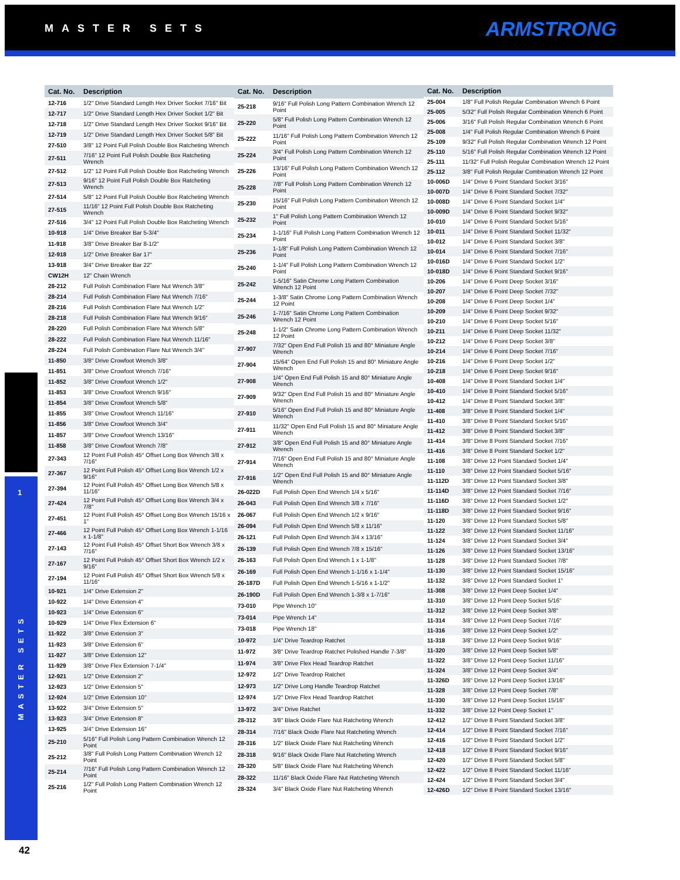MASTER SETS ARMSTRONG
1
MASTER SETS
| Cat. No. | Description |
| --- | --- |
| 12-716 | 1/2" Drive Standard Length Hex Driver Socket 7/16" Bit |
| 12-717 | 1/2" Drive Standard Length Hex Driver Socket 1/2" Bit |
| 12-718 | 1/2" Drive Standard Length Hex Driver Socket 9/16" Bit |
| 12-719 | 1/2" Drive Standard Length Hex Driver Socket 5/8" Bit |
| 27-510 | 3/8" 12 Point Full Polish Double Box Ratcheting Wrench |
| 27-511 | 7/16" 12 Point Full Polish Double Box Ratcheting Wrench |
| 27-512 | 1/2" 12 Point Full Polish Double Box Ratcheting Wrench |
| 27-513 | 9/16" 12 Point Full Polish Double Box Ratcheting Wrench |
| 27-514 | 5/8" 12 Point Full Polish Double Box Ratcheting Wrench |
| 27-515 | 11/16" 12 Point Full Polish Double Box Ratcheting Wrench |
| 27-516 | 3/4" 12 Point Full Polish Double Box Ratcheting Wrench |
| 10-918 | 1/4" Drive Breaker Bar 5-3/4" |
| 11-918 | 3/8" Drive Breaker Bar 8-1/2" |
| 12-918 | 1/2" Drive Breaker Bar 17" |
| 13-918 | 3/4" Drive Breaker Bar 22" |
| CW12H | 12" Chain Wrench |
| 28-212 | Full Polish Combination Flare Nut Wrench 3/8" |
| 28-214 | Full Polish Combination Flare Nut Wrench 7/16" |
| 28-216 | Full Polish Combination Flare Nut Wrench 1/2" |
| 28-218 | Full Polish Combination Flare Nut Wrench 9/16" |
| 28-220 | Full Polish Combination Flare Nut Wrench 5/8" |
| 28-222 | Full Polish Combination Flare Nut Wrench 11/16" |
| 28-224 | Full Polish Combination Flare Nut Wrench 3/4" |
| 11-850 | 3/8" Drive Crowfoot Wrench 3/8" |
| 11-851 | 3/8" Drive Crowfoot Wrench 7/16" |
| 11-852 | 3/8" Drive Crowfoot Wrench 1/2" |
| 11-853 | 3/8" Drive Crowfoot Wrench 9/16" |
| 11-854 | 3/8" Drive Crowfoot Wrench 5/8" |
| 11-855 | 3/8" Drive Crowfoot Wrench 11/16" |
| 11-856 | 3/8" Drive Crowfoot Wrench 3/4" |
| 11-857 | 3/8" Drive Crowfoot Wrench 13/16" |
| 11-858 | 3/8" Drive Crowfoot Wrench 7/8" |
| 27-343 | 12 Point Full Polish 45° Offset Long Box Wrench 3/8 x 7/16" |
| 27-367 | 12 Point Full Polish 45° Offset Long Box Wrench 1/2 x 9/16" |
| 27-394 | 12 Point Full Polish 45° Offset Long Box Wrench 5/8 x 11/16" |
| 27-424 | 12 Point Full Polish 45° Offset Long Box Wrench 3/4 x 7/8" |
| 27-451 | 12 Point Full Polish 45° Offset Long Box Wrench 15/16 x 1" |
| 27-466 | 12 Point Full Polish 45° Offset Long Box Wrench 1-1/16 x 1-1/8" |
| 27-143 | 12 Point Full Polish 45° Offset Short Box Wrench 3/8 x 7/16" |
| 27-167 | 12 Point Full Polish 45° Offset Short Box Wrench 1/2 x 9/16" |
| 27-194 | 12 Point Full Polish 45° Offset Short Box Wrench 5/8 x 11/16" |
| 10-921 | 1/4" Drive Extension 2" |
| 10-922 | 1/4" Drive Extension 4" |
| 10-923 | 1/4" Drive Extension 6" |
| 10-929 | 1/4" Drive Flex Extension 6" |
| 11-922 | 3/8" Drive Extension 3" |
| 11-923 | 3/8" Drive Extension 6" |
| 11-927 | 3/8" Drive Extension 12" |
| 11-929 | 3/8" Drive Flex Extension 7-1/4" |
| 12-921 | 1/2" Drive Extension 2" |
| 12-923 | 1/2" Drive Extension 5" |
| 12-924 | 1/2" Drive Extension 10" |
| 13-922 | 3/4" Drive Extension 5" |
| 13-923 | 3/4" Drive Extension 8" |
| 13-925 | 3/4" Drive Extension 16" |
| 25-210 | 5/16" Full Polish Long Pattern Combination Wrench 12 Point |
| 25-212 | 3/8" Full Polish Long Pattern Combination Wrench 12 Point |
| 25-214 | 7/16" Full Polish Long Pattern Combination Wrench 12 Point |
| 25-216 | 1/2" Full Polish Long Pattern Combination Wrench 12 Point |
| Cat. No. | Description |
| --- | --- |
| 25-218 | 9/16" Full Polish Long Pattern Combination Wrench 12 Point |
| 25-220 | 5/8" Full Polish Long Pattern Combination Wrench 12 Point |
| 25-222 | 11/16" Full Polish Long Pattern Combination Wrench 12 Point |
| 25-224 | 3/4" Full Polish Long Pattern Combination Wrench 12 Point |
| 25-226 | 13/16" Full Polish Long Pattern Combination Wrench 12 Point |
| 25-228 | 7/8" Full Polish Long Pattern Combination Wrench 12 Point |
| 25-230 | 15/16" Full Polish Long Pattern Combination Wrench 12 Point |
| 25-232 | 1" Full Polish Long Pattern Combination Wrench 12 Point |
| 25-234 | 1-1/16" Full Polish Long Pattern Combination Wrench 12 Point |
| 25-236 | 1-1/8" Full Polish Long Pattern Combination Wrench 12 Point |
| 25-240 | 1-1/4" Full Polish Long Pattern Combination Wrench 12 Point |
| 25-242 | 1-5/16" Satin Chrome Long Pattern Combination Wrench 12 Point |
| 25-244 | 1-3/8" Satin Chrome Long Pattern Combination Wrench 12 Point |
| 25-246 | 1-7/16" Satin Chrome Long Pattern Combination Wrench 12 Point |
| 25-248 | 1-1/2" Satin Chrome Long Pattern Combination Wrench 12 Point |
| 27-907 | 7/32" Open End Full Polish 15 and 80° Miniature Angle Wrench |
| 27-904 | 15/64" Open End Full Polish 15 and 80° Miniature Angle Wrench |
| 27-908 | 1/4" Open End Full Polish 15 and 80° Miniature Angle Wrench |
| 27-909 | 9/32" Open End Full Polish 15 and 80° Miniature Angle Wrench |
| 27-910 | 5/16" Open End Full Polish 15 and 80° Miniature Angle Wrench |
| 27-911 | 11/32" Open End Full Polish 15 and 80° Miniature Angle Wrench |
| 27-912 | 3/8" Open End Full Polish 15 and 80° Miniature Angle Wrench |
| 27-914 | 7/16" Open End Full Polish 15 and 80° Miniature Angle Wrench |
| 27-916 | 1/2" Open End Full Polish 15 and 80° Miniature Angle Wrench |
| 26-022D | Full Polish Open End Wrench 1/4 x 5/16" |
| 26-043 | Full Polish Open End Wrench 3/8 x 7/16" |
| 26-067 | Full Polish Open End Wrench 1/2 x 9/16" |
| 26-094 | Full Polish Open End Wrench 5/8 x 11/16" |
| 26-121 | Full Polish Open End Wrench 3/4 x 13/16" |
| 26-139 | Full Polish Open End Wrench 7/8 x 15/16" |
| 26-163 | Full Polish Open End Wrench 1 x 1-1/8" |
| 26-169 | Full Polish Open End Wrench 1-1/16 x 1-1/4" |
| 26-187D | Full Polish Open End Wrench 1-5/16 x 1-1/2" |
| 26-190D | Full Polish Open End Wrench 1-3/8 x 1-7/16" |
| 73-010 | Pipe Wrench 10" |
| 73-014 | Pipe Wrench 14" |
| 73-018 | Pipe Wrench 18" |
| 10-972 | 1/4" Drive Teardrop Ratchet |
| 11-972 | 3/8" Drive Teardrop Ratchet Polished Handle 7-3/8" |
| 11-974 | 3/8" Drive Flex Head Teardrop Ratchet |
| 12-972 | 1/2" Drive Teardrop Ratchet |
| 12-973 | 1/2" Drive Long Handle Teardrop Ratchet |
| 12-974 | 1/2" Drive Flex Head Teardrop Ratchet |
| 13-972 | 3/4" Drive Ratchet |
| 28-312 | 3/8" Black Oxide Flare Nut Ratcheting Wrench |
| 28-314 | 7/16" Black Oxide Flare Nut Ratcheting Wrench |
| 28-316 | 1/2" Black Oxide Flare Nut Ratcheting Wrench |
| 28-318 | 9/16" Black Oxide Flare Nut Ratcheting Wrench |
| 28-320 | 5/8" Black Oxide Flare Nut Ratcheting Wrench |
| 28-322 | 11/16" Black Oxide Flare Nut Ratcheting Wrench |
| 28-324 | 3/4" Black Oxide Flare Nut Ratcheting Wrench |
| Cat. No. | Description |
| --- | --- |
| 25-004 | 1/8" Full Polish Regular Combination Wrench 6 Point |
| 25-005 | 5/32" Full Polish Regular Combination Wrench 6 Point |
| 25-006 | 3/16" Full Polish Regular Combination Wrench 6 Point |
| 25-008 | 1/4" Full Polish Regular Combination Wrench 6 Point |
| 25-109 | 9/32" Full Polish Regular Combination Wrench 12 Point |
| 25-110 | 5/16" Full Polish Regular Combination Wrench 12 Point |
| 25-111 | 11/32" Full Polish Regular Combination Wrench 12 Point |
| 25-112 | 3/8" Full Polish Regular Combination Wrench 12 Point |
| 10-006D | 1/4" Drive 6 Point Standard Socket 3/16" |
| 10-007D | 1/4" Drive 6 Point Standard Socket 7/32" |
| 10-008D | 1/4" Drive 6 Point Standard Socket 1/4" |
| 10-009D | 1/4" Drive 6 Point Standard Socket 9/32" |
| 10-010 | 1/4" Drive 6 Point Standard Socket 5/16" |
| 10-011 | 1/4" Drive 6 Point Standard Socket 11/32" |
| 10-012 | 1/4" Drive 6 Point Standard Socket 3/8" |
| 10-014 | 1/4" Drive 6 Point Standard Socket 7/16" |
| 10-016D | 1/4" Drive 6 Point Standard Socket 1/2" |
| 10-018D | 1/4" Drive 6 Point Standard Socket 9/16" |
| 10-206 | 1/4" Drive 6 Point Deep Socket 3/16" |
| 10-207 | 1/4" Drive 6 Point Deep Socket 7/32" |
| 10-208 | 1/4" Drive 6 Point Deep Socket 1/4" |
| 10-209 | 1/4" Drive 6 Point Deep Socket 9/32" |
| 10-210 | 1/4" Drive 6 Point Deep Socket 5/16" |
| 10-211 | 1/4" Drive 6 Point Deep Socket 11/32" |
| 10-212 | 1/4" Drive 6 Point Deep Socket 3/8" |
| 10-214 | 1/4" Drive 6 Point Deep Socket 7/16" |
| 10-216 | 1/4" Drive 6 Point Deep Socket 1/2" |
| 10-218 | 1/4" Drive 6 Point Deep Socket 9/16" |
| 10-408 | 1/4" Drive 8 Point Standard Socket 1/4" |
| 10-410 | 1/4" Drive 8 Point Standard Socket 5/16" |
| 10-412 | 1/4" Drive 8 Point Standard Socket 3/8" |
| 11-408 | 3/8" Drive 8 Point Standard Socket 1/4" |
| 11-410 | 3/8" Drive 8 Point Standard Socket 5/16" |
| 11-412 | 3/8" Drive 8 Point Standard Socket 3/8" |
| 11-414 | 3/8" Drive 8 Point Standard Socket 7/16" |
| 11-416 | 3/8" Drive 8 Point Standard Socket 1/2" |
| 11-108 | 3/8" Drive 12 Point Standard Socket 1/4" |
| 11-110 | 3/8" Drive 12 Point Standard Socket 5/16" |
| 11-112D | 3/8" Drive 12 Point Standard Socket 3/8" |
| 11-114D | 3/8" Drive 12 Point Standard Socket 7/16" |
| 11-116D | 3/8" Drive 12 Point Standard Socket 1/2" |
| 11-118D | 3/8" Drive 12 Point Standard Socket 9/16" |
| 11-120 | 3/8" Drive 12 Point Standard Socket 5/8" |
| 11-122 | 3/8" Drive 12 Point Standard Socket 11/16" |
| 11-124 | 3/8" Drive 12 Point Standard Socket 3/4" |
| 11-126 | 3/8" Drive 12 Point Standard Socket 13/16" |
| 11-128 | 3/8" Drive 12 Point Standard Socket 7/8" |
| 11-130 | 3/8" Drive 12 Point Standard Socket 15/16" |
| 11-132 | 3/8" Drive 12 Point Standard Socket 1" |
| 11-308 | 3/8" Drive 12 Point Deep Socket 1/4" |
| 11-310 | 3/8" Drive 12 Point Deep Socket 5/16" |
| 11-312 | 3/8" Drive 12 Point Deep Socket 3/8" |
| 11-314 | 3/8" Drive 12 Point Deep Socket 7/16" |
| 11-316 | 3/8" Drive 12 Point Deep Socket 1/2" |
| 11-318 | 3/8" Drive 12 Point Deep Socket 9/16" |
| 11-320 | 3/8" Drive 12 Point Deep Socket 5/8" |
| 11-322 | 3/8" Drive 12 Point Deep Socket 11/16" |
| 11-324 | 3/8" Drive 12 Point Deep Socket 3/4" |
| 11-326D | 3/8" Drive 12 Point Deep Socket 13/16" |
| 11-328 | 3/8" Drive 12 Point Deep Socket 7/8" |
| 11-330 | 3/8" Drive 12 Point Deep Socket 15/16" |
| 11-332 | 3/8" Drive 12 Point Deep Socket 1" |
| 12-412 | 1/2" Drive 8 Point Standard Socket 3/8" |
| 12-414 | 1/2" Drive 8 Point Standard Socket 7/16" |
| 12-416 | 1/2" Drive 8 Point Standard Socket 1/2" |
| 12-418 | 1/2" Drive 8 Point Standard Socket 9/16" |
| 12-420 | 1/2" Drive 8 Point Standard Socket 5/8" |
| 12-422 | 1/2" Drive 8 Point Standard Socket 11/16" |
| 12-424 | 1/2" Drive 8 Point Standard Socket 3/4" |
| 12-426D | 1/2" Drive 8 Point Standard Socket 13/16" |
42